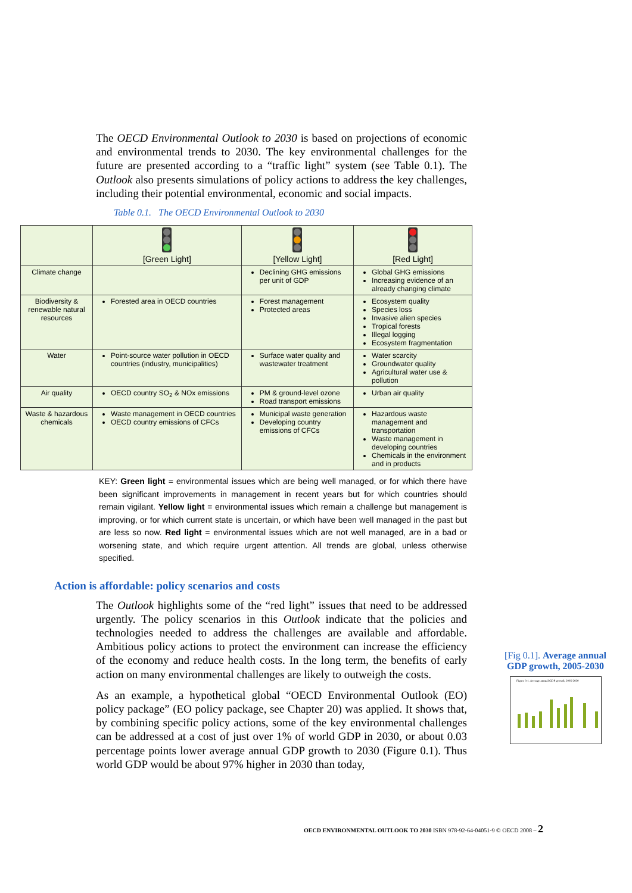The OECD Environmental Outlook to 2030 is based on projections of economic and environmental trends to 2030. The key environmental challenges for the future are presented according to a “traffic light” system (see Table 0.1). The Outlook also presents simulations of policy actions to address the key challenges, including their potential environmental, economic and social impacts.
Table 0.1. The OECD Environmental Outlook to 2030
| | [Green Light] | [Yellow Light] | [Red Light] |
| --- | --- | --- | --- |
| Climate change | | Declining GHG emissions per unit of GDP | Global GHG emissions Increasing evidence of an already changing climate |
| Biodiversity & renewable natural resources | Forested area in OECD countries | Forest management Protected areas | Ecosystem quality Species loss Invasive alien species Tropical forests Illegal logging Ecosystem fragmentation |
| Water | Point-source water pollution in OECD countries (industry, municipalities) | Surface water quality and wastewater treatment | Water scarcity Groundwater quality Agricultural water use & pollution |
| Air quality | OECD country SO<sub>2</sub> & NOx emissions | PM & ground-level ozone Road transport emissions | Urban air quality |
| Waste & hazardous chemicals | Waste management in OECD countries OECD country emissions of CFCs | Municipal waste generation Developing country emissions of CFCs | Hazardous waste management and transportation Waste management in developing countries Chemicals in the environment and in products |
KEY: Green light = environmental issues which are being well managed, or for which there have been significant improvements in management in recent years but for which countries should remain vigilant. Yellow light = environmental issues which remain a challenge but management is improving, or for which current state is uncertain, or which have been well managed in the past but are less so now. Red light = environmental issues which are not well managed, are in a bad or worsening state, and which require urgent attention. All trends are global, unless otherwise specified.
Action is affordable: policy scenarios and costs
The Outlook highlights some of the “red light” issues that need to be addressed urgently. The policy scenarios in this Outlook indicate that the policies and technologies needed to address the challenges are available and affordable. Ambitious policy actions to protect the environment can increase the efficiency of the economy and reduce health costs. In the long term, the benefits of early action on many environmental challenges are likely to outweigh the costs.
As an example, a hypothetical global “OECD Environmental Outlook (EO) policy package” (EO policy package, see Chapter 20) was applied. It shows that, by combining specific policy actions, some of the key environmental challenges can be addressed at a cost of just over 1% of world GDP in 2030, or about 0.03 percentage points lower average annual GDP growth to 2030 (Figure 0.1). Thus world GDP would be about 97% higher in 2030 than today,
[Fig 0.1]. Average annual GDP growth, 2005-2030
Figure 0.1. Average annual GDP growth, 2005-2030
OECD ENVIRONMENTAL OUTLOOK TO 2030 ISBN 978-92-64-04051-9 © OECD 2008 – 2